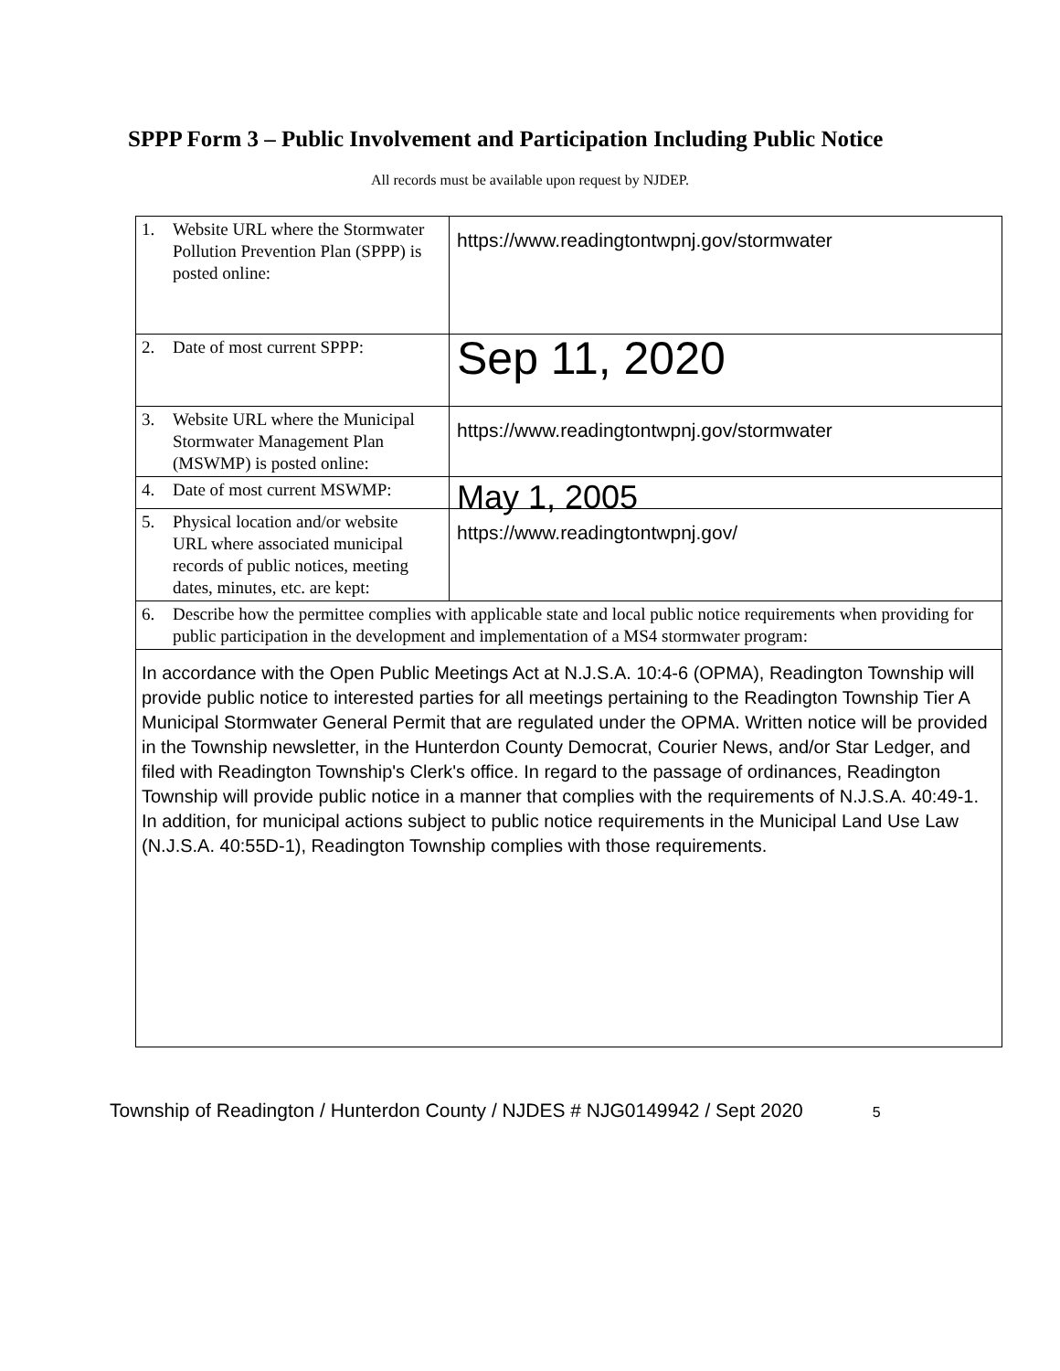SPPP Form 3 – Public Involvement and Participation Including Public Notice
All records must be available upon request by NJDEP.
| 1. Website URL where the Stormwater Pollution Prevention Plan (SPPP) is posted online: | https://www.readingtontwpnj.gov/stormwater |
| 2. Date of most current SPPP: | Sep 11, 2020 |
| 3. Website URL where the Municipal Stormwater Management Plan (MSWMP) is posted online: | https://www.readingtontwpnj.gov/stormwater |
| 4. Date of most current MSWMP: | May 1, 2005 |
| 5. Physical location and/or website URL where associated municipal records of public notices, meeting dates, minutes, etc. are kept: | https://www.readingtontwpnj.gov/ |
| 6. Describe how the permittee complies with applicable state and local public notice requirements when providing for public participation in the development and implementation of a MS4 stormwater program: | |
| In accordance with the Open Public Meetings Act at N.J.S.A. 10:4-6 (OPMA), Readington Township will provide public notice to interested parties for all meetings pertaining to the Readington Township Tier A Municipal Stormwater General Permit that are regulated under the OPMA. Written notice will be provided in the Township newsletter, in the Hunterdon County Democrat, Courier News, and/or Star Ledger, and filed with Readington Township's Clerk's office. In regard to the passage of ordinances, Readington Township will provide public notice in a manner that complies with the requirements of N.J.S.A. 40:49-1. In addition, for municipal actions subject to public notice requirements in the Municipal Land Use Law (N.J.S.A. 40:55D-1), Readington Township complies with those requirements. | |
Township of Readington / Hunterdon County / NJDES # NJG0149942 / Sept 2020 5